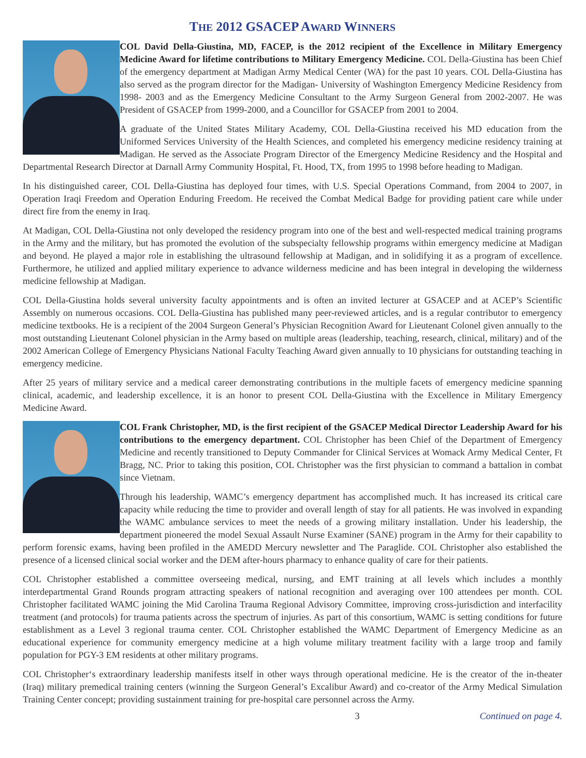THE 2012 GSACEP AWARD WINNERS
COL David Della-Giustina, MD, FACEP, is the 2012 recipient of the Excellence in Military Emergency Medicine Award for lifetime contributions to Military Emergency Medicine. COL Della-Giustina has been Chief of the emergency department at Madigan Army Medical Center (WA) for the past 10 years. COL Della-Giustina has also served as the program director for the Madigan- University of Washington Emergency Medicine Residency from 1998- 2003 and as the Emergency Medicine Consultant to the Army Surgeon General from 2002-2007. He was President of GSACEP from 1999-2000, and a Councillor for GSACEP from 2001 to 2004.
A graduate of the United States Military Academy, COL Della-Giustina received his MD education from the Uniformed Services University of the Health Sciences, and completed his emergency medicine residency training at Madigan. He served as the Associate Program Director of the Emergency Medicine Residency and the Hospital and Departmental Research Director at Darnall Army Community Hospital, Ft. Hood, TX, from 1995 to 1998 before heading to Madigan.
In his distinguished career, COL Della-Giustina has deployed four times, with U.S. Special Operations Command, from 2004 to 2007, in Operation Iraqi Freedom and Operation Enduring Freedom. He received the Combat Medical Badge for providing patient care while under direct fire from the enemy in Iraq.
At Madigan, COL Della-Giustina not only developed the residency program into one of the best and well-respected medical training programs in the Army and the military, but has promoted the evolution of the subspecialty fellowship programs within emergency medicine at Madigan and beyond. He played a major role in establishing the ultrasound fellowship at Madigan, and in solidifying it as a program of excellence. Furthermore, he utilized and applied military experience to advance wilderness medicine and has been integral in developing the wilderness medicine fellowship at Madigan.
COL Della-Giustina holds several university faculty appointments and is often an invited lecturer at GSACEP and at ACEP’s Scientific Assembly on numerous occasions. COL Della-Giustina has published many peer-reviewed articles, and is a regular contributor to emergency medicine textbooks. He is a recipient of the 2004 Surgeon General’s Physician Recognition Award for Lieutenant Colonel given annually to the most outstanding Lieutenant Colonel physician in the Army based on multiple areas (leadership, teaching, research, clinical, military) and of the 2002 American College of Emergency Physicians National Faculty Teaching Award given annually to 10 physicians for outstanding teaching in emergency medicine.
After 25 years of military service and a medical career demonstrating contributions in the multiple facets of emergency medicine spanning clinical, academic, and leadership excellence, it is an honor to present COL Della-Giustina with the Excellence in Military Emergency Medicine Award.
COL Frank Christopher, MD, is the first recipient of the GSACEP Medical Director Leadership Award for his contributions to the emergency department. COL Christopher has been Chief of the Department of Emergency Medicine and recently transitioned to Deputy Commander for Clinical Services at Womack Army Medical Center, Ft Bragg, NC. Prior to taking this position, COL Christopher was the first physician to command a battalion in combat since Vietnam.
Through his leadership, WAMC’s emergency department has accomplished much. It has increased its critical care capacity while reducing the time to provider and overall length of stay for all patients. He was involved in expanding the WAMC ambulance services to meet the needs of a growing military installation. Under his leadership, the department pioneered the model Sexual Assault Nurse Examiner (SANE) program in the Army for their capability to perform forensic exams, having been profiled in the AMEDD Mercury newsletter and The Paraglide. COL Christopher also established the presence of a licensed clinical social worker and the DEM after-hours pharmacy to enhance quality of care for their patients.
COL Christopher established a committee overseeing medical, nursing, and EMT training at all levels which includes a monthly interdepartmental Grand Rounds program attracting speakers of national recognition and averaging over 100 attendees per month. COL Christopher facilitated WAMC joining the Mid Carolina Trauma Regional Advisory Committee, improving cross-jurisdiction and interfacility treatment (and protocols) for trauma patients across the spectrum of injuries. As part of this consortium, WAMC is setting conditions for future establishment as a Level 3 regional trauma center. COL Christopher established the WAMC Department of Emergency Medicine as an educational experience for community emergency medicine at a high volume military treatment facility with a large troop and family population for PGY-3 EM residents at other military programs.
COL Christopher‘s extraordinary leadership manifests itself in other ways through operational medicine. He is the creator of the in-theater (Iraq) military premedical training centers (winning the Surgeon General’s Excalibur Award) and co-creator of the Army Medical Simulation Training Center concept; providing sustainment training for pre-hospital care personnel across the Army.
3 Continued on page 4.